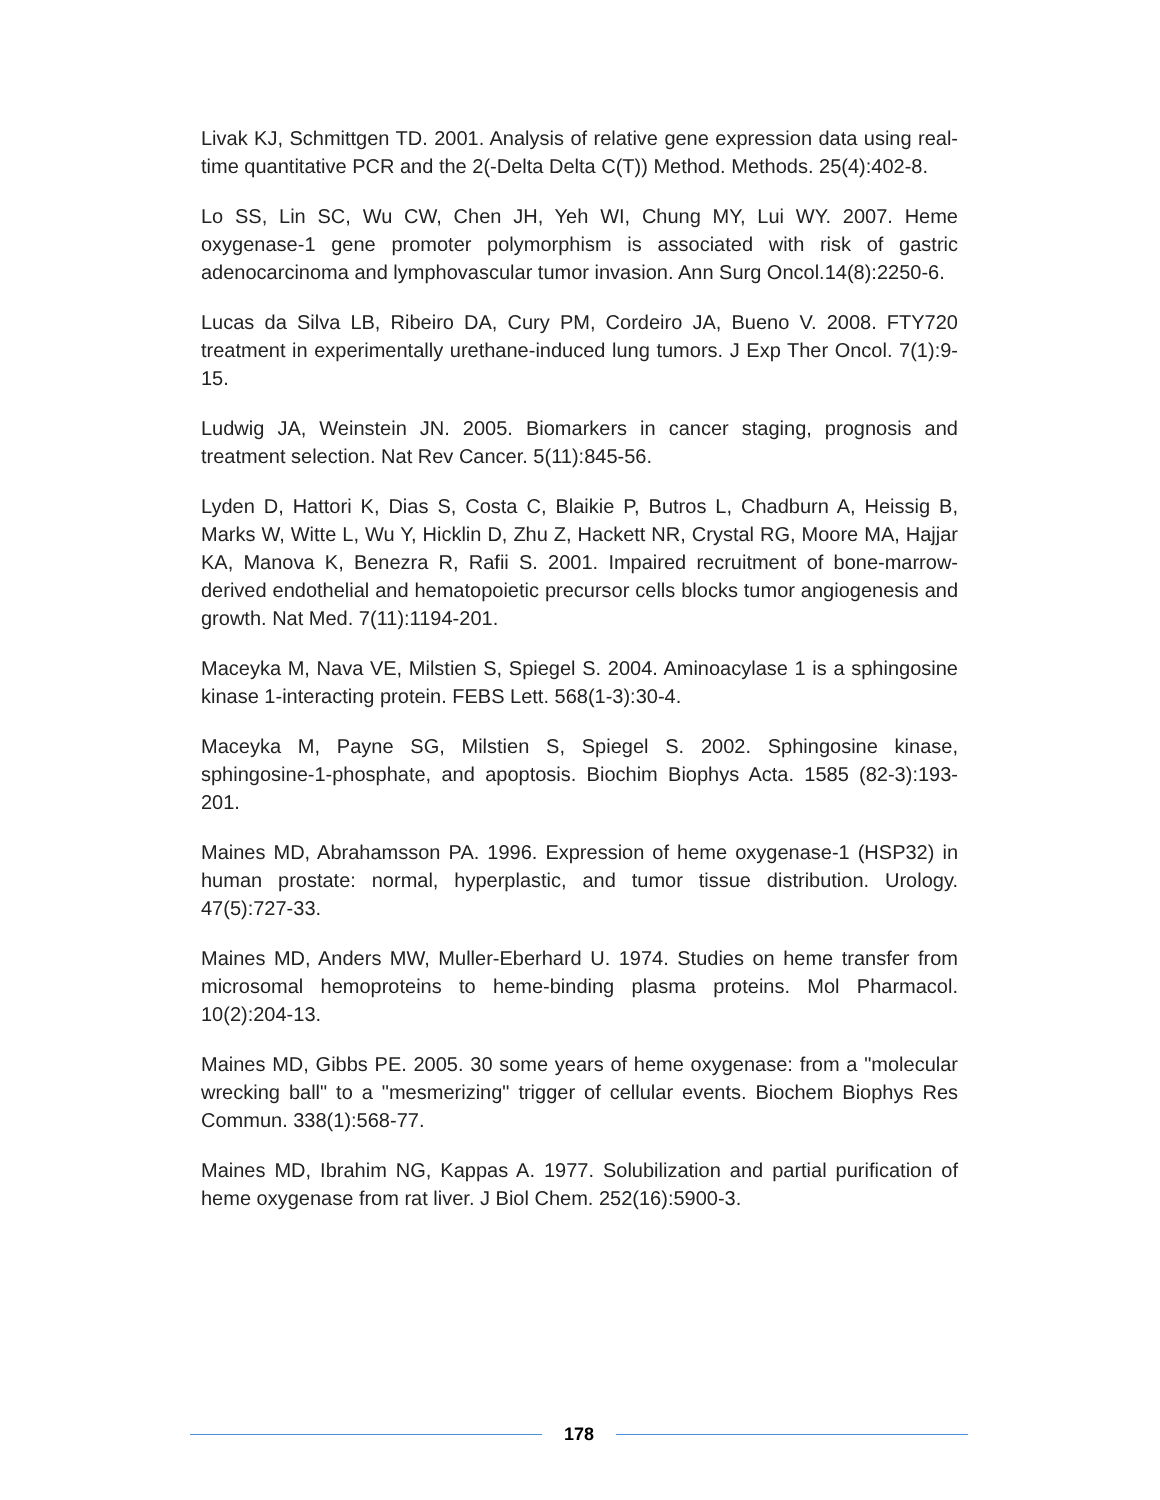Livak KJ, Schmittgen TD. 2001. Analysis of relative gene expression data using real-time quantitative PCR and the 2(-Delta Delta C(T)) Method. Methods. 25(4):402-8.
Lo SS, Lin SC, Wu CW, Chen JH, Yeh WI, Chung MY, Lui WY. 2007. Heme oxygenase-1 gene promoter polymorphism is associated with risk of gastric adenocarcinoma and lymphovascular tumor invasion. Ann Surg Oncol.14(8):2250-6.
Lucas da Silva LB, Ribeiro DA, Cury PM, Cordeiro JA, Bueno V. 2008. FTY720 treatment in experimentally urethane-induced lung tumors. J Exp Ther Oncol. 7(1):9-15.
Ludwig JA, Weinstein JN. 2005. Biomarkers in cancer staging, prognosis and treatment selection. Nat Rev Cancer. 5(11):845-56.
Lyden D, Hattori K, Dias S, Costa C, Blaikie P, Butros L, Chadburn A, Heissig B, Marks W, Witte L, Wu Y, Hicklin D, Zhu Z, Hackett NR, Crystal RG, Moore MA, Hajjar KA, Manova K, Benezra R, Rafii S. 2001. Impaired recruitment of bone-marrow-derived endothelial and hematopoietic precursor cells blocks tumor angiogenesis and growth. Nat Med. 7(11):1194-201.
Maceyka M, Nava VE, Milstien S, Spiegel S. 2004. Aminoacylase 1 is a sphingosine kinase 1-interacting protein. FEBS Lett. 568(1-3):30-4.
Maceyka M, Payne SG, Milstien S, Spiegel S. 2002. Sphingosine kinase, sphingosine-1-phosphate, and apoptosis. Biochim Biophys Acta. 1585 (82-3):193-201.
Maines MD, Abrahamsson PA. 1996. Expression of heme oxygenase-1 (HSP32) in human prostate: normal, hyperplastic, and tumor tissue distribution. Urology. 47(5):727-33.
Maines MD, Anders MW, Muller-Eberhard U. 1974. Studies on heme transfer from microsomal hemoproteins to heme-binding plasma proteins. Mol Pharmacol. 10(2):204-13.
Maines MD, Gibbs PE. 2005. 30 some years of heme oxygenase: from a "molecular wrecking ball" to a "mesmerizing" trigger of cellular events. Biochem Biophys Res Commun. 338(1):568-77.
Maines MD, Ibrahim NG, Kappas A. 1977. Solubilization and partial purification of heme oxygenase from rat liver. J Biol Chem. 252(16):5900-3.
178